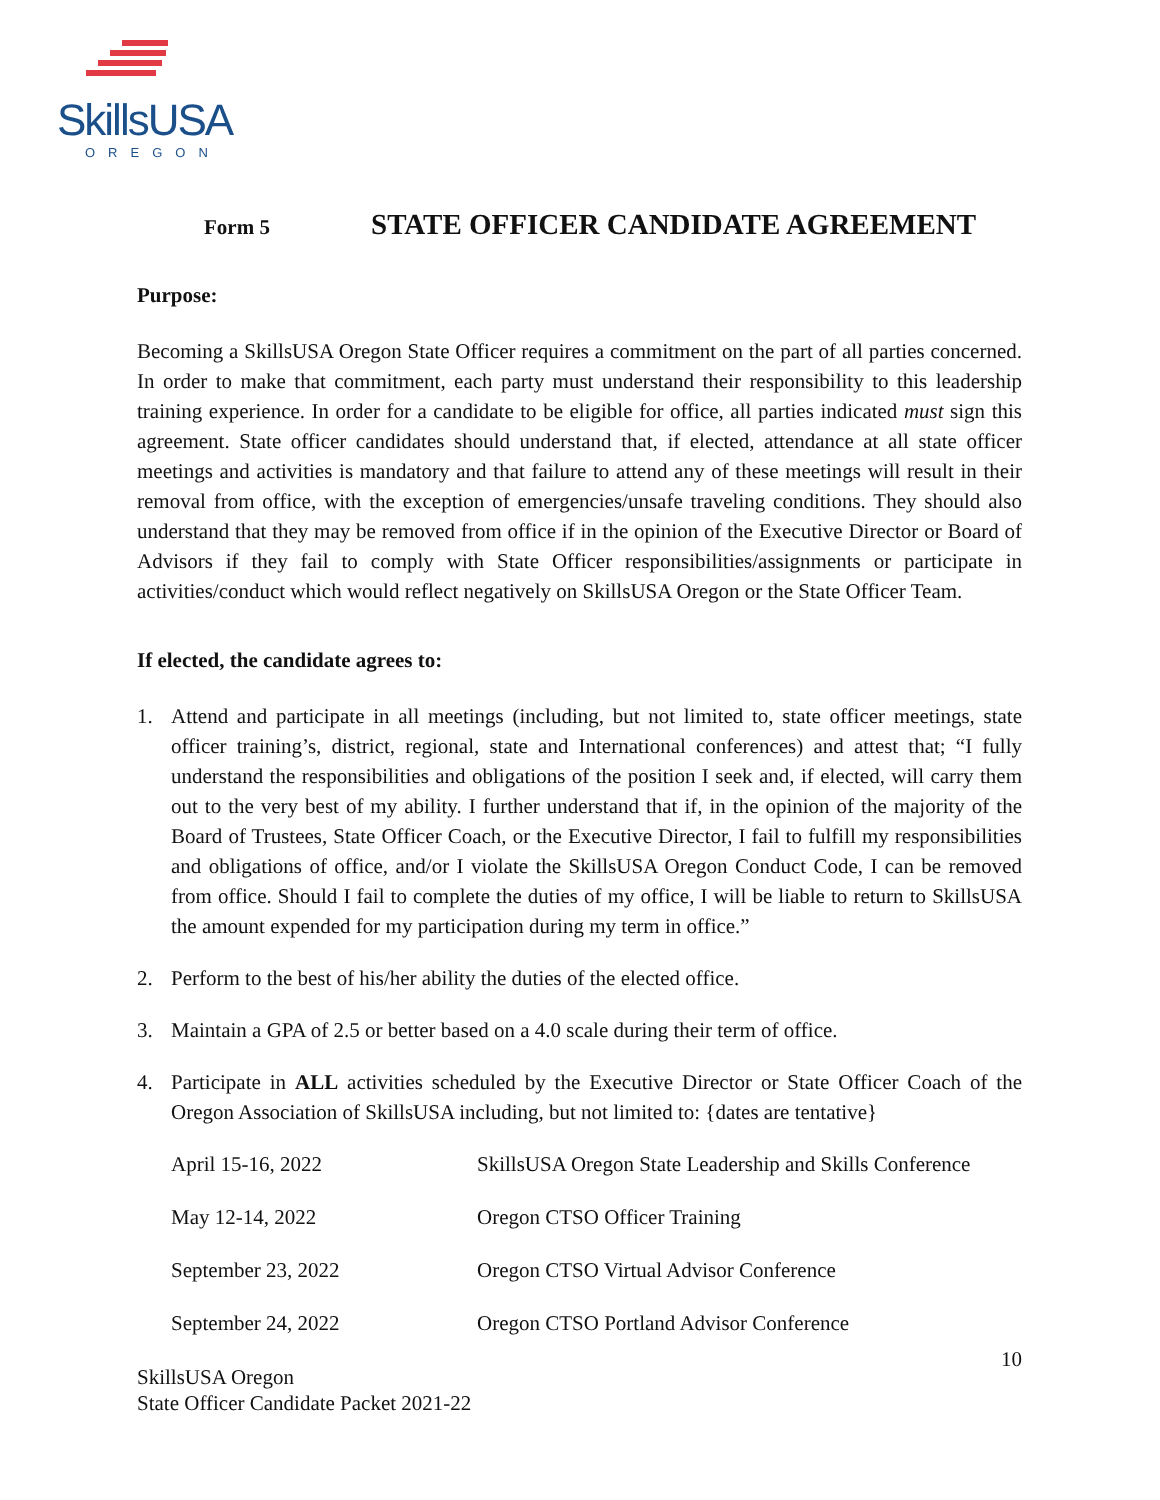SkillsUSA
OREGON
Form 5
STATE OFFICER CANDIDATE AGREEMENT
Purpose:
Becoming a SkillsUSA Oregon State Officer requires a commitment on the part of all parties concerned. In order to make that commitment, each party must understand their responsibility to this leadership training experience. In order for a candidate to be eligible for office, all parties indicated must sign this agreement. State officer candidates should understand that, if elected, attendance at all state officer meetings and activities is mandatory and that failure to attend any of these meetings will result in their removal from office, with the exception of emergencies/unsafe traveling conditions. They should also understand that they may be removed from office if in the opinion of the Executive Director or Board of Advisors if they fail to comply with State Officer responsibilities/assignments or participate in activities/conduct which would reflect negatively on SkillsUSA Oregon or the State Officer Team.
If elected, the candidate agrees to:
1. Attend and participate in all meetings (including, but not limited to, state officer meetings, state officer training’s, district, regional, state and International conferences) and attest that; “I fully understand the responsibilities and obligations of the position I seek and, if elected, will carry them out to the very best of my ability. I further understand that if, in the opinion of the majority of the Board of Trustees, State Officer Coach, or the Executive Director, I fail to fulfill my responsibilities and obligations of office, and/or I violate the SkillsUSA Oregon Conduct Code, I can be removed from office. Should I fail to complete the duties of my office, I will be liable to return to SkillsUSA the amount expended for my participation during my term in office.”
2. Perform to the best of his/her ability the duties of the elected office.
3. Maintain a GPA of 2.5 or better based on a 4.0 scale during their term of office.
4. Participate in ALL activities scheduled by the Executive Director or State Officer Coach of the Oregon Association of SkillsUSA including, but not limited to: {dates are tentative}
| April 15-16, 2022 | SkillsUSA Oregon State Leadership and Skills Conference |
| May 12-14, 2022 | Oregon CTSO Officer Training |
| September 23, 2022 | Oregon CTSO Virtual Advisor Conference |
| September 24, 2022 | Oregon CTSO Portland Advisor Conference |
10
SkillsUSA Oregon
State Officer Candidate Packet 2021-22